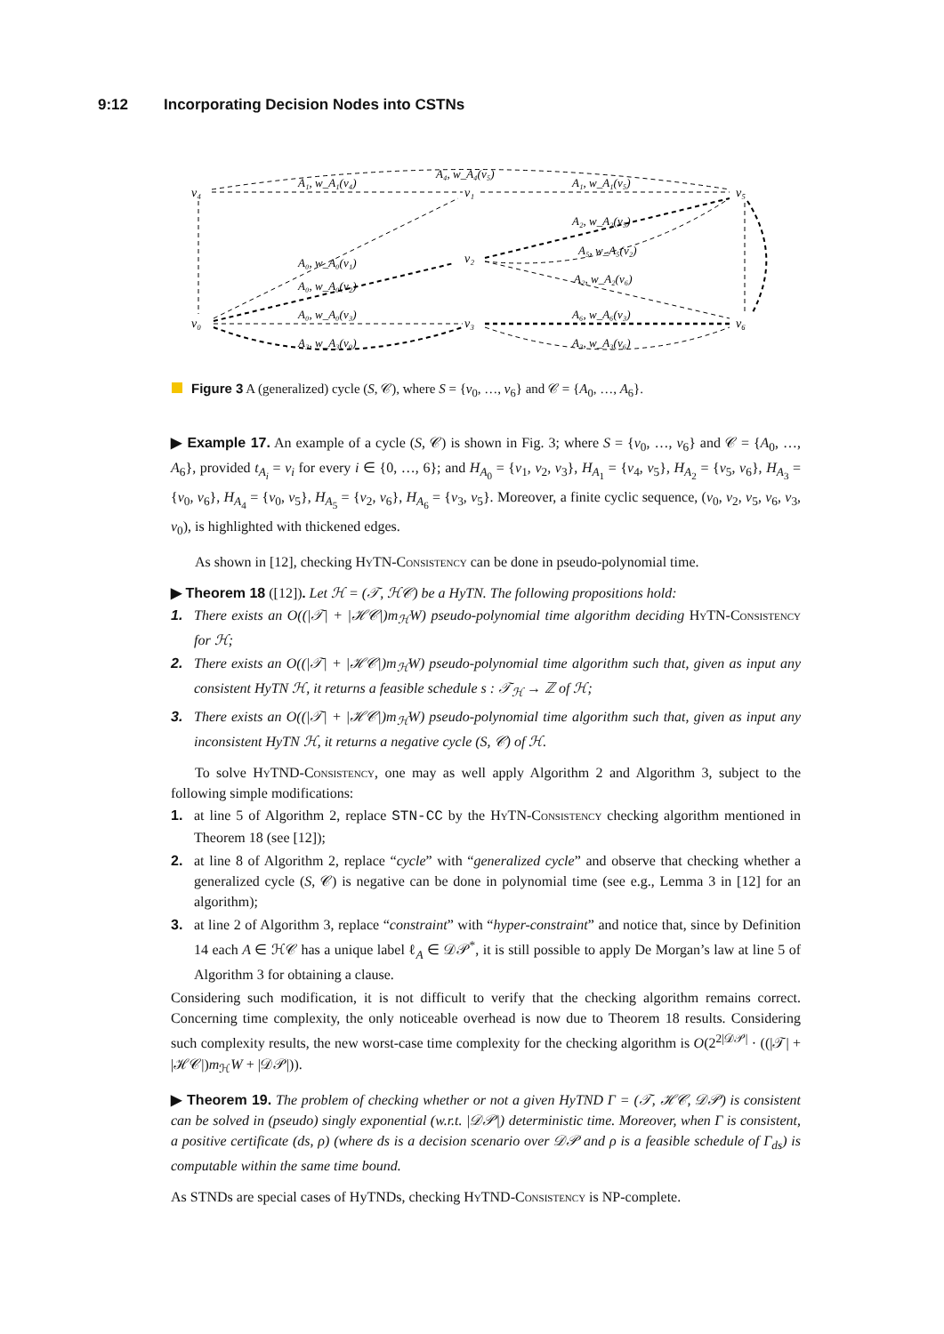9:12 Incorporating Decision Nodes into CSTNs
v₄
v₁
v₅
v₂
v₀
v₃
v₆
A₁, w_A₁(v₄)
A₄, w_A₄(v₅)
A₁, w_A₁(v₅)
A₀, w_A₀(v₁)
A₀, w_A₀(v₂)
A₀, w_A₀(v₃)
A₃, w_A₃(v₀)
A₂, w_A₂(v₅)
A₅, w_A₅(v₂)
A₂, w_A₂(v₆)
A₆, w_A₆(v₃)
A₃, w_A₃(v₆)
Figure 3 A (generalized) cycle (S, 𝒞), where S = {v<sub>0</sub>, …, v<sub>6</sub>} and 𝒞 = {A<sub>0</sub>, …, A<sub>6</sub>}.
▶ Example 17. An example of a cycle (S, 𝒞) is shown in Fig. 3; where S = {v<sub>0</sub>, …, v<sub>6</sub>} and 𝒞 = {A<sub>0</sub>, …, A<sub>6</sub>}, provided t<sub>A<sub>i</sub></sub> = v<sub>i</sub> for every i ∈ {0, …, 6}; and H<sub>A<sub>0</sub></sub> = {v<sub>1</sub>, v<sub>2</sub>, v<sub>3</sub>}, H<sub>A<sub>1</sub></sub> = {v<sub>4</sub>, v<sub>5</sub>}, H<sub>A<sub>2</sub></sub> = {v<sub>5</sub>, v<sub>6</sub>}, H<sub>A<sub>3</sub></sub> = {v<sub>0</sub>, v<sub>6</sub>}, H<sub>A<sub>4</sub></sub> = {v<sub>0</sub>, v<sub>5</sub>}, H<sub>A<sub>5</sub></sub> = {v<sub>2</sub>, v<sub>6</sub>}, H<sub>A<sub>6</sub></sub> = {v<sub>3</sub>, v<sub>5</sub>}. Moreover, a finite cyclic sequence, (v<sub>0</sub>, v<sub>2</sub>, v<sub>5</sub>, v<sub>6</sub>, v<sub>3</sub>, v<sub>0</sub>), is highlighted with thickened edges.
As shown in [12], checking HyTN-Consistency can be done in pseudo-polynomial time.
▶ Theorem 18 ([12]). Let ℋ = (𝒯, ℋ𝒞) be a HyTN. The following propositions hold:
1. There exists an O((|𝒯| + |ℋ𝒞|)m<sub>ℋ</sub>W) pseudo-polynomial time algorithm deciding HyTN-Consistency for ℋ;
2. There exists an O((|𝒯| + |ℋ𝒞|)m<sub>ℋ</sub>W) pseudo-polynomial time algorithm such that, given as input any consistent HyTN ℋ, it returns a feasible schedule s : 𝒯<sub>ℋ</sub> → ℤ of ℋ;
3. There exists an O((|𝒯| + |ℋ𝒞|)m<sub>ℋ</sub>W) pseudo-polynomial time algorithm such that, given as input any inconsistent HyTN ℋ, it returns a negative cycle (S, 𝒞) of ℋ.
To solve HyTND-Consistency, one may as well apply Algorithm 2 and Algorithm 3, subject to the following simple modifications:
1. at line 5 of Algorithm 2, replace STN-CC by the HyTN-Consistency checking algorithm mentioned in Theorem 18 (see [12]);
2. at line 8 of Algorithm 2, replace “cycle” with “generalized cycle” and observe that checking whether a generalized cycle (S, 𝒞) is negative can be done in polynomial time (see e.g., Lemma 3 in [12] for an algorithm);
3. at line 2 of Algorithm 3, replace “constraint” with “hyper-constraint” and notice that, since by Definition 14 each A ∈ ℋ𝒞 has a unique label ℓ<sub>A</sub> ∈ 𝒟𝒫<sup>*</sup>, it is still possible to apply De Morgan’s law at line 5 of Algorithm 3 for obtaining a clause.
Considering such modification, it is not difficult to verify that the checking algorithm remains correct. Concerning time complexity, the only noticeable overhead is now due to Theorem 18 results. Considering such complexity results, the new worst-case time complexity for the checking algorithm is O(2<sup>2|𝒟𝒫|</sup> · ((|𝒯| + |ℋ𝒞|)m<sub>ℋ</sub>W + |𝒟𝒫|)).
▶ Theorem 19. The problem of checking whether or not a given HyTND Γ = (𝒯, ℋ𝒞, 𝒟𝒫) is consistent can be solved in (pseudo) singly exponential (w.r.t. |𝒟𝒫|) deterministic time. Moreover, when Γ is consistent, a positive certificate (ds, ρ) (where ds is a decision scenario over 𝒟𝒫 and ρ is a feasible schedule of Γ<sub>ds</sub>) is computable within the same time bound.
As STNDs are special cases of HyTNDs, checking HyTND-Consistency is NP-complete.